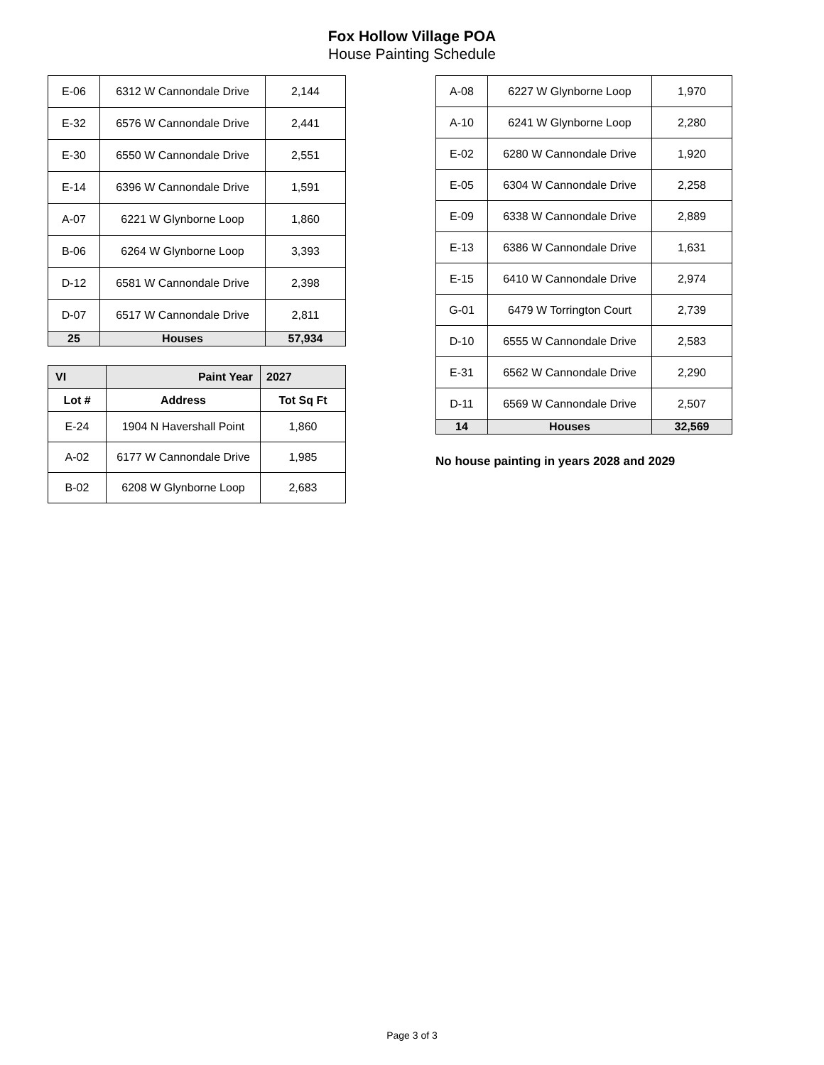Fox Hollow Village POA
House Painting Schedule
| E-06 | 6312 W Cannondale Drive | 2,144 |
| E-32 | 6576 W Cannondale Drive | 2,441 |
| E-30 | 6550 W Cannondale Drive | 2,551 |
| E-14 | 6396 W Cannondale Drive | 1,591 |
| A-07 | 6221 W Glynborne Loop | 1,860 |
| B-06 | 6264 W Glynborne Loop | 3,393 |
| D-12 | 6581 W Cannondale Drive | 2,398 |
| D-07 | 6517 W Cannondale Drive | 2,811 |
| 25 | Houses | 57,934 |
| VI | Paint Year | 2027 |
| Lot # | Address | Tot Sq Ft |
| E-24 | 1904 N Havershall Point | 1,860 |
| A-02 | 6177 W Cannondale Drive | 1,985 |
| B-02 | 6208 W Glynborne Loop | 2,683 |
| A-08 | 6227 W Glynborne Loop | 1,970 |
| A-10 | 6241 W Glynborne Loop | 2,280 |
| E-02 | 6280 W Cannondale Drive | 1,920 |
| E-05 | 6304 W Cannondale Drive | 2,258 |
| E-09 | 6338 W Cannondale Drive | 2,889 |
| E-13 | 6386 W Cannondale Drive | 1,631 |
| E-15 | 6410 W Cannondale Drive | 2,974 |
| G-01 | 6479 W Torrington Court | 2,739 |
| D-10 | 6555 W Cannondale Drive | 2,583 |
| E-31 | 6562 W Cannondale Drive | 2,290 |
| D-11 | 6569 W Cannondale Drive | 2,507 |
| 14 | Houses | 32,569 |
No house painting in years 2028 and 2029
Page 3 of 3